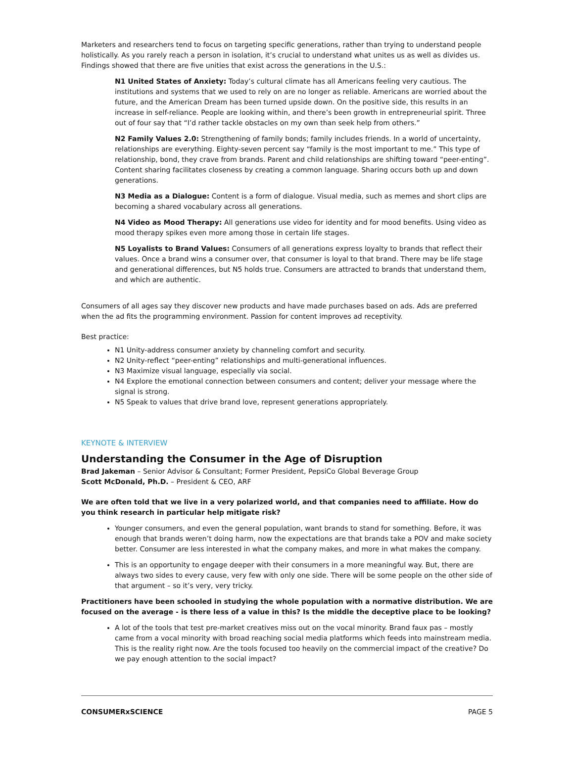Marketers and researchers tend to focus on targeting specific generations, rather than trying to understand people holistically. As you rarely reach a person in isolation, it’s crucial to understand what unites us as well as divides us. Findings showed that there are five unities that exist across the generations in the U.S.:
N1 United States of Anxiety: Today’s cultural climate has all Americans feeling very cautious. The institutions and systems that we used to rely on are no longer as reliable. Americans are worried about the future, and the American Dream has been turned upside down. On the positive side, this results in an increase in self-reliance. People are looking within, and there’s been growth in entrepreneurial spirit. Three out of four say that “I’d rather tackle obstacles on my own than seek help from others.”
N2 Family Values 2.0: Strengthening of family bonds; family includes friends. In a world of uncertainty, relationships are everything. Eighty-seven percent say “family is the most important to me.” This type of relationship, bond, they crave from brands. Parent and child relationships are shifting toward “peer-enting”. Content sharing facilitates closeness by creating a common language. Sharing occurs both up and down generations.
N3 Media as a Dialogue: Content is a form of dialogue. Visual media, such as memes and short clips are becoming a shared vocabulary across all generations.
N4 Video as Mood Therapy: All generations use video for identity and for mood benefits. Using video as mood therapy spikes even more among those in certain life stages.
N5 Loyalists to Brand Values: Consumers of all generations express loyalty to brands that reflect their values. Once a brand wins a consumer over, that consumer is loyal to that brand. There may be life stage and generational differences, but N5 holds true. Consumers are attracted to brands that understand them, and which are authentic.
Consumers of all ages say they discover new products and have made purchases based on ads. Ads are preferred when the ad fits the programming environment. Passion for content improves ad receptivity.
Best practice:
N1 Unity-address consumer anxiety by channeling comfort and security.
N2 Unity-reflect “peer-enting” relationships and multi-generational influences.
N3 Maximize visual language, especially via social.
N4 Explore the emotional connection between consumers and content; deliver your message where the signal is strong.
N5 Speak to values that drive brand love, represent generations appropriately.
KEYNOTE & INTERVIEW
Understanding the Consumer in the Age of Disruption
Brad Jakeman – Senior Advisor & Consultant; Former President, PepsiCo Global Beverage Group
Scott McDonald, Ph.D. – President & CEO, ARF
We are often told that we live in a very polarized world, and that companies need to affiliate. How do you think research in particular help mitigate risk?
Younger consumers, and even the general population, want brands to stand for something. Before, it was enough that brands weren’t doing harm, now the expectations are that brands take a POV and make society better. Consumer are less interested in what the company makes, and more in what makes the company.
This is an opportunity to engage deeper with their consumers in a more meaningful way. But, there are always two sides to every cause, very few with only one side. There will be some people on the other side of that argument – so it’s very, very tricky.
Practitioners have been schooled in studying the whole population with a normative distribution. We are focused on the average - is there less of a value in this? Is the middle the deceptive place to be looking?
A lot of the tools that test pre-market creatives miss out on the vocal minority. Brand faux pas – mostly came from a vocal minority with broad reaching social media platforms which feeds into mainstream media. This is the reality right now. Are the tools focused too heavily on the commercial impact of the creative? Do we pay enough attention to the social impact?
CONSUMERxSCIENCE PAGE 5